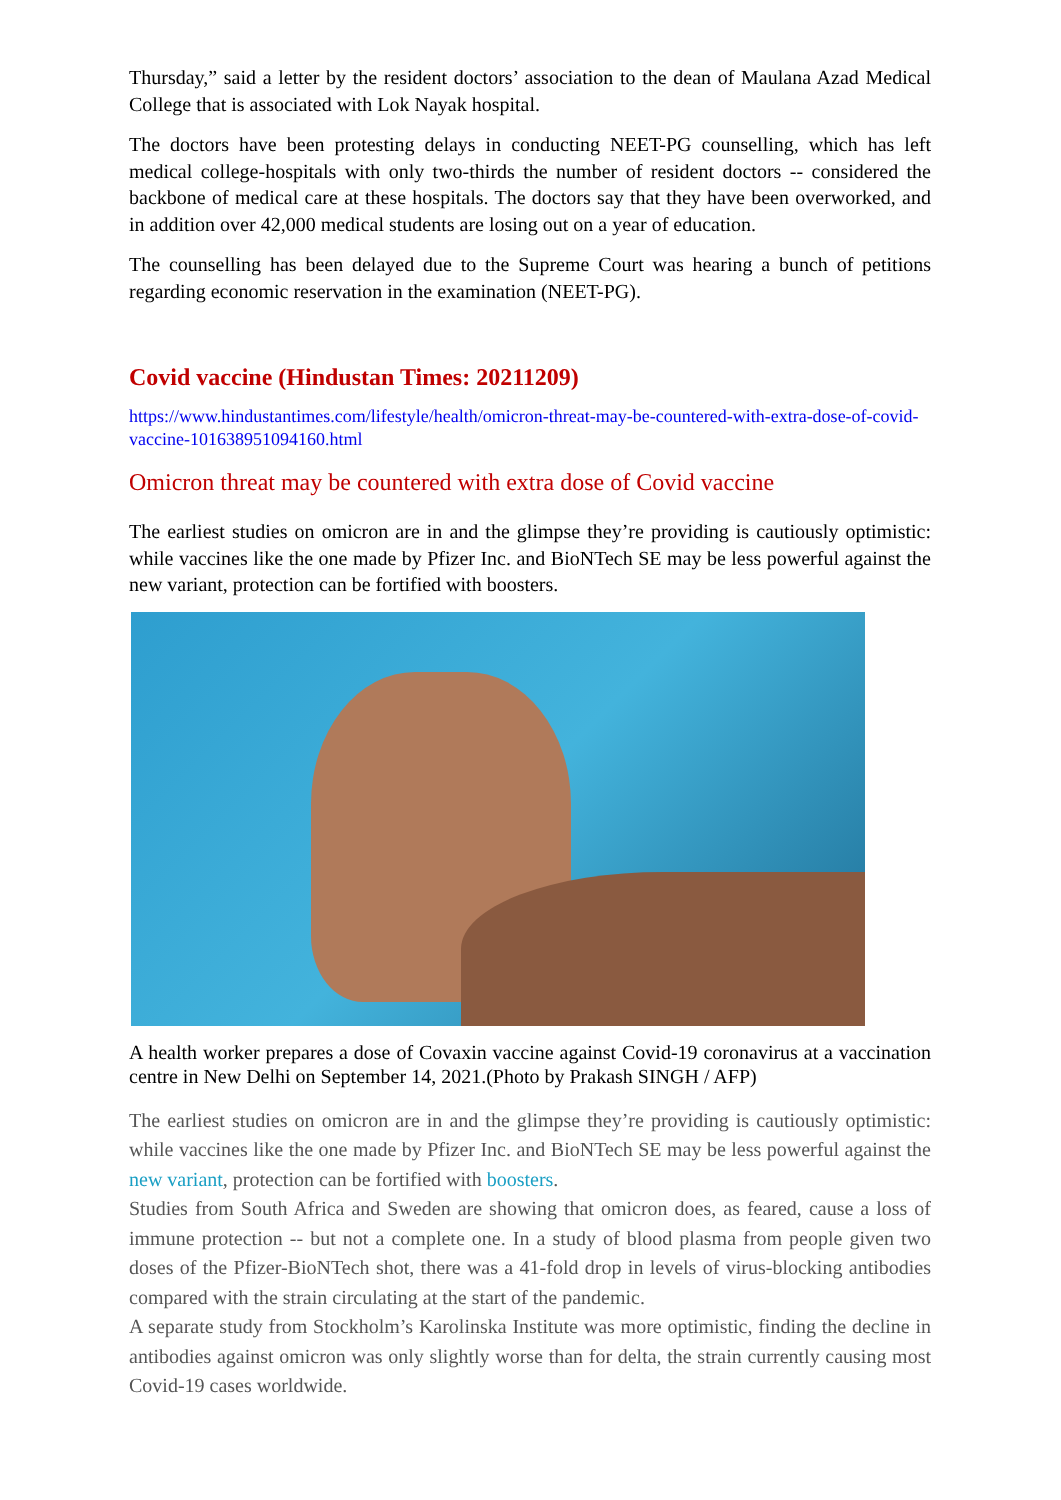Thursday,” said a letter by the resident doctors’ association to the dean of Maulana Azad Medical College that is associated with Lok Nayak hospital.
The doctors have been protesting delays in conducting NEET-PG counselling, which has left medical college-hospitals with only two-thirds the number of resident doctors -- considered the backbone of medical care at these hospitals. The doctors say that they have been overworked, and in addition over 42,000 medical students are losing out on a year of education.
The counselling has been delayed due to the Supreme Court was hearing a bunch of petitions regarding economic reservation in the examination (NEET-PG).
Covid vaccine (Hindustan Times: 20211209)
https://www.hindustantimes.com/lifestyle/health/omicron-threat-may-be-countered-with-extra-dose-of-covid-vaccine-101638951094160.html
Omicron threat may be countered with extra dose of Covid vaccine
The earliest studies on omicron are in and the glimpse they’re providing is cautiously optimistic: while vaccines like the one made by Pfizer Inc. and BioNTech SE may be less powerful against the new variant, protection can be fortified with boosters.
A health worker prepares a dose of Covaxin vaccine against Covid-19 coronavirus at a vaccination centre in New Delhi on September 14, 2021.(Photo by Prakash SINGH / AFP)
The earliest studies on omicron are in and the glimpse they’re providing is cautiously optimistic: while vaccines like the one made by Pfizer Inc. and BioNTech SE may be less powerful against the new variant, protection can be fortified with boosters.
Studies from South Africa and Sweden are showing that omicron does, as feared, cause a loss of immune protection -- but not a complete one. In a study of blood plasma from people given two doses of the Pfizer-BioNTech shot, there was a 41-fold drop in levels of virus-blocking antibodies compared with the strain circulating at the start of the pandemic.
A separate study from Stockholm’s Karolinska Institute was more optimistic, finding the decline in antibodies against omicron was only slightly worse than for delta, the strain currently causing most Covid-19 cases worldwide.